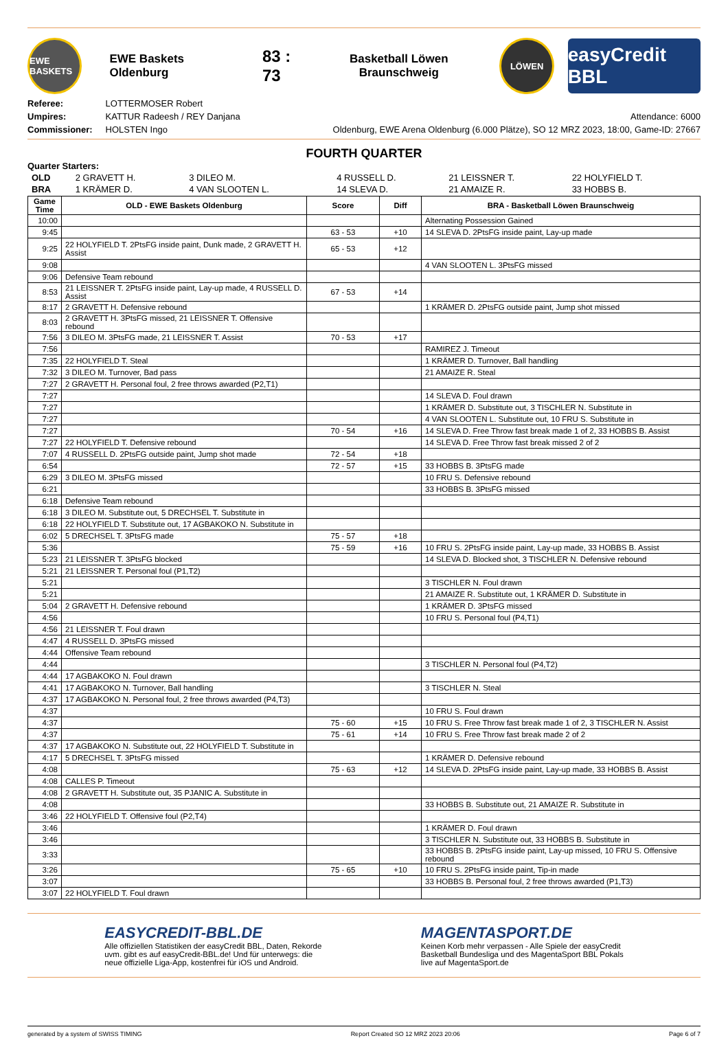EWE BASKETS
EWE Baskets Oldenburg
83 : 73
Basketball Löwen Braunschweig
LÖWEN
easyCredit BBL
Referee: LOTTERMOSER Robert
Umpires: KATTUR Radeesh / REY Danjana
Commissioner: HOLSTEN Ingo
Attendance: 6000
Oldenburg, EWE Arena Oldenburg (6.000 Plätze), SO 12 MRZ 2023, 18:00, Game-ID: 27667
FOURTH QUARTER
Quarter Starters:
| OLD | 2 GRAVETT H. | 3 DILEO M. | 4 RUSSELL D. | 21 LEISSNER T. | 22 HOLYFIELD T. |
| BRA | 1 KRÄMER D. | 4 VAN SLOOTEN L. | 14 SLEVA D. | 21 AMAIZE R. | 33 HOBBS B. |
| Game Time | OLD - EWE Baskets Oldenburg | Score | Diff | BRA - Basketball Löwen Braunschweig |
| --- | --- | --- | --- | --- |
| 10:00 | | | | Alternating Possession Gained |
| 9:45 | | 63 - 53 | +10 | 14 SLEVA D. 2PtsFG inside paint, Lay-up made |
| 9:25 | 22 HOLYFIELD T. 2PtsFG inside paint, Dunk made, 2 GRAVETT H. Assist | 65 - 53 | +12 | |
| 9:08 | | | | 4 VAN SLOOTEN L. 3PtsFG missed |
| 9:06 | Defensive Team rebound | | | |
| 8:53 | 21 LEISSNER T. 2PtsFG inside paint, Lay-up made, 4 RUSSELL D. Assist | 67 - 53 | +14 | |
| 8:17 | 2 GRAVETT H. Defensive rebound | | | 1 KRÄMER D. 2PtsFG outside paint, Jump shot missed |
| 8:03 | 2 GRAVETT H. 3PtsFG missed, 21 LEISSNER T. Offensive rebound | | | |
| 7:56 | 3 DILEO M. 3PtsFG made, 21 LEISSNER T. Assist | 70 - 53 | +17 | |
| 7:56 | | | | RAMIREZ J. Timeout |
| 7:35 | 22 HOLYFIELD T. Steal | | | 1 KRÄMER D. Turnover, Ball handling |
| 7:32 | 3 DILEO M. Turnover, Bad pass | | | 21 AMAIZE R. Steal |
| 7:27 | 2 GRAVETT H. Personal foul, 2 free throws awarded (P2,T1) | | | |
| 7:27 | | | | 14 SLEVA D. Foul drawn |
| 7:27 | | | | 1 KRÄMER D. Substitute out, 3 TISCHLER N. Substitute in |
| 7:27 | | | | 4 VAN SLOOTEN L. Substitute out, 10 FRU S. Substitute in |
| 7:27 | | 70 - 54 | +16 | 14 SLEVA D. Free Throw fast break made 1 of 2, 33 HOBBS B. Assist |
| 7:27 | 22 HOLYFIELD T. Defensive rebound | | | 14 SLEVA D. Free Throw fast break missed 2 of 2 |
| 7:07 | 4 RUSSELL D. 2PtsFG outside paint, Jump shot made | 72 - 54 | +18 | |
| 6:54 | | 72 - 57 | +15 | 33 HOBBS B. 3PtsFG made |
| 6:29 | 3 DILEO M. 3PtsFG missed | | | 10 FRU S. Defensive rebound |
| 6:21 | | | | 33 HOBBS B. 3PtsFG missed |
| 6:18 | Defensive Team rebound | | | |
| 6:18 | 3 DILEO M. Substitute out, 5 DRECHSEL T. Substitute in | | | |
| 6:18 | 22 HOLYFIELD T. Substitute out, 17 AGBAKOKO N. Substitute in | | | |
| 6:02 | 5 DRECHSEL T. 3PtsFG made | 75 - 57 | +18 | |
| 5:36 | | 75 - 59 | +16 | 10 FRU S. 2PtsFG inside paint, Lay-up made, 33 HOBBS B. Assist |
| 5:23 | 21 LEISSNER T. 3PtsFG blocked | | | 14 SLEVA D. Blocked shot, 3 TISCHLER N. Defensive rebound |
| 5:21 | 21 LEISSNER T. Personal foul (P1,T2) | | | |
| 5:21 | | | | 3 TISCHLER N. Foul drawn |
| 5:21 | | | | 21 AMAIZE R. Substitute out, 1 KRÄMER D. Substitute in |
| 5:04 | 2 GRAVETT H. Defensive rebound | | | 1 KRÄMER D. 3PtsFG missed |
| 4:56 | | | | 10 FRU S. Personal foul (P4,T1) |
| 4:56 | 21 LEISSNER T. Foul drawn | | | |
| 4:47 | 4 RUSSELL D. 3PtsFG missed | | | |
| 4:44 | Offensive Team rebound | | | |
| 4:44 | | | | 3 TISCHLER N. Personal foul (P4,T2) |
| 4:44 | 17 AGBAKOKO N. Foul drawn | | | |
| 4:41 | 17 AGBAKOKO N. Turnover, Ball handling | | | 3 TISCHLER N. Steal |
| 4:37 | 17 AGBAKOKO N. Personal foul, 2 free throws awarded (P4,T3) | | | |
| 4:37 | | | | 10 FRU S. Foul drawn |
| 4:37 | | 75 - 60 | +15 | 10 FRU S. Free Throw fast break made 1 of 2, 3 TISCHLER N. Assist |
| 4:37 | | 75 - 61 | +14 | 10 FRU S. Free Throw fast break made 2 of 2 |
| 4:37 | 17 AGBAKOKO N. Substitute out, 22 HOLYFIELD T. Substitute in | | | |
| 4:17 | 5 DRECHSEL T. 3PtsFG missed | | | 1 KRÄMER D. Defensive rebound |
| 4:08 | | 75 - 63 | +12 | 14 SLEVA D. 2PtsFG inside paint, Lay-up made, 33 HOBBS B. Assist |
| 4:08 | CALLES P. Timeout | | | |
| 4:08 | 2 GRAVETT H. Substitute out, 35 PJANIC A. Substitute in | | | |
| 4:08 | | | | 33 HOBBS B. Substitute out, 21 AMAIZE R. Substitute in |
| 3:46 | 22 HOLYFIELD T. Offensive foul (P2,T4) | | | |
| 3:46 | | | | 1 KRÄMER D. Foul drawn |
| 3:46 | | | | 3 TISCHLER N. Substitute out, 33 HOBBS B. Substitute in |
| 3:33 | | | | 33 HOBBS B. 2PtsFG inside paint, Lay-up missed, 10 FRU S. Offensive rebound |
| 3:26 | | 75 - 65 | +10 | 10 FRU S. 2PtsFG inside paint, Tip-in made |
| 3:07 | | | | 33 HOBBS B. Personal foul, 2 free throws awarded (P1,T3) |
| 3:07 | 22 HOLYFIELD T. Foul drawn | | | |
EASYCREDIT-BBL.DE
Alle offiziellen Statistiken der easyCredit BBL, Daten, Rekorde
uvm. gibt es auf easyCredit-BBL.de! Und für unterwegs: die
neue offizielle Liga-App, kostenfrei für iOS und Android.
MAGENTASPORT.DE
Keinen Korb mehr verpassen - Alle Spiele der easyCredit
Basketball Bundesliga und des MagentaSport BBL Pokals
live auf MagentaSport.de
generated by a system of SWISS TIMING Report Created SO 12 MRZ 2023 20:06 Page 6 of 7